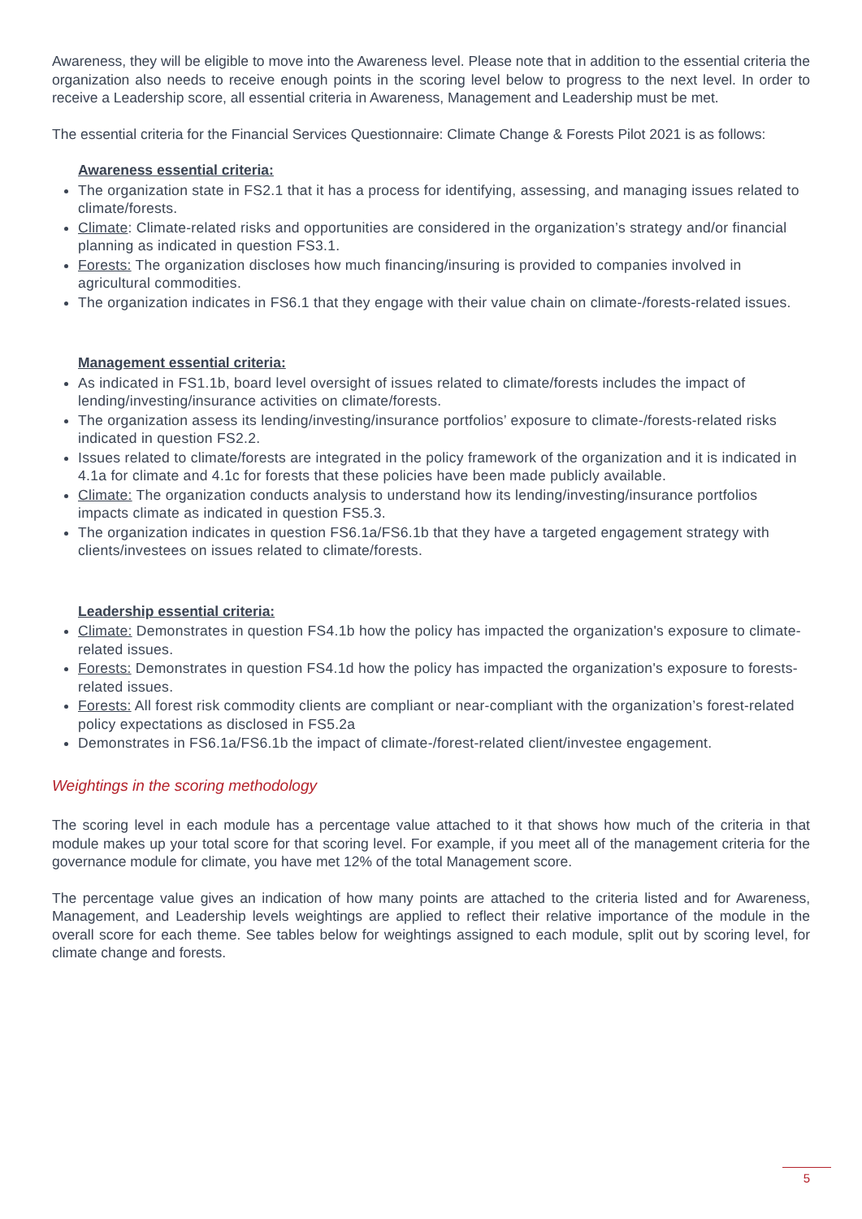Awareness, they will be eligible to move into the Awareness level. Please note that in addition to the essential criteria the organization also needs to receive enough points in the scoring level below to progress to the next level. In order to receive a Leadership score, all essential criteria in Awareness, Management and Leadership must be met.
The essential criteria for the Financial Services Questionnaire: Climate Change & Forests Pilot 2021 is as follows:
Awareness essential criteria:
The organization state in FS2.1 that it has a process for identifying, assessing, and managing issues related to climate/forests.
Climate: Climate-related risks and opportunities are considered in the organization’s strategy and/or financial planning as indicated in question FS3.1.
Forests: The organization discloses how much financing/insuring is provided to companies involved in agricultural commodities.
The organization indicates in FS6.1 that they engage with their value chain on climate-/forests-related issues.
Management essential criteria:
As indicated in FS1.1b, board level oversight of issues related to climate/forests includes the impact of lending/investing/insurance activities on climate/forests.
The organization assess its lending/investing/insurance portfolios’ exposure to climate-/forests-related risks indicated in question FS2.2.
Issues related to climate/forests are integrated in the policy framework of the organization and it is indicated in 4.1a for climate and 4.1c for forests that these policies have been made publicly available.
Climate: The organization conducts analysis to understand how its lending/investing/insurance portfolios impacts climate as indicated in question FS5.3.
The organization indicates in question FS6.1a/FS6.1b that they have a targeted engagement strategy with clients/investees on issues related to climate/forests.
Leadership essential criteria:
Climate: Demonstrates in question FS4.1b how the policy has impacted the organization's exposure to climate-related issues.
Forests: Demonstrates in question FS4.1d how the policy has impacted the organization's exposure to forests-related issues.
Forests: All forest risk commodity clients are compliant or near-compliant with the organization’s forest-related policy expectations as disclosed in FS5.2a
Demonstrates in FS6.1a/FS6.1b the impact of climate-/forest-related client/investee engagement.
Weightings in the scoring methodology
The scoring level in each module has a percentage value attached to it that shows how much of the criteria in that module makes up your total score for that scoring level. For example, if you meet all of the management criteria for the governance module for climate, you have met 12% of the total Management score.
The percentage value gives an indication of how many points are attached to the criteria listed and for Awareness, Management, and Leadership levels weightings are applied to reflect their relative importance of the module in the overall score for each theme. See tables below for weightings assigned to each module, split out by scoring level, for climate change and forests.
5